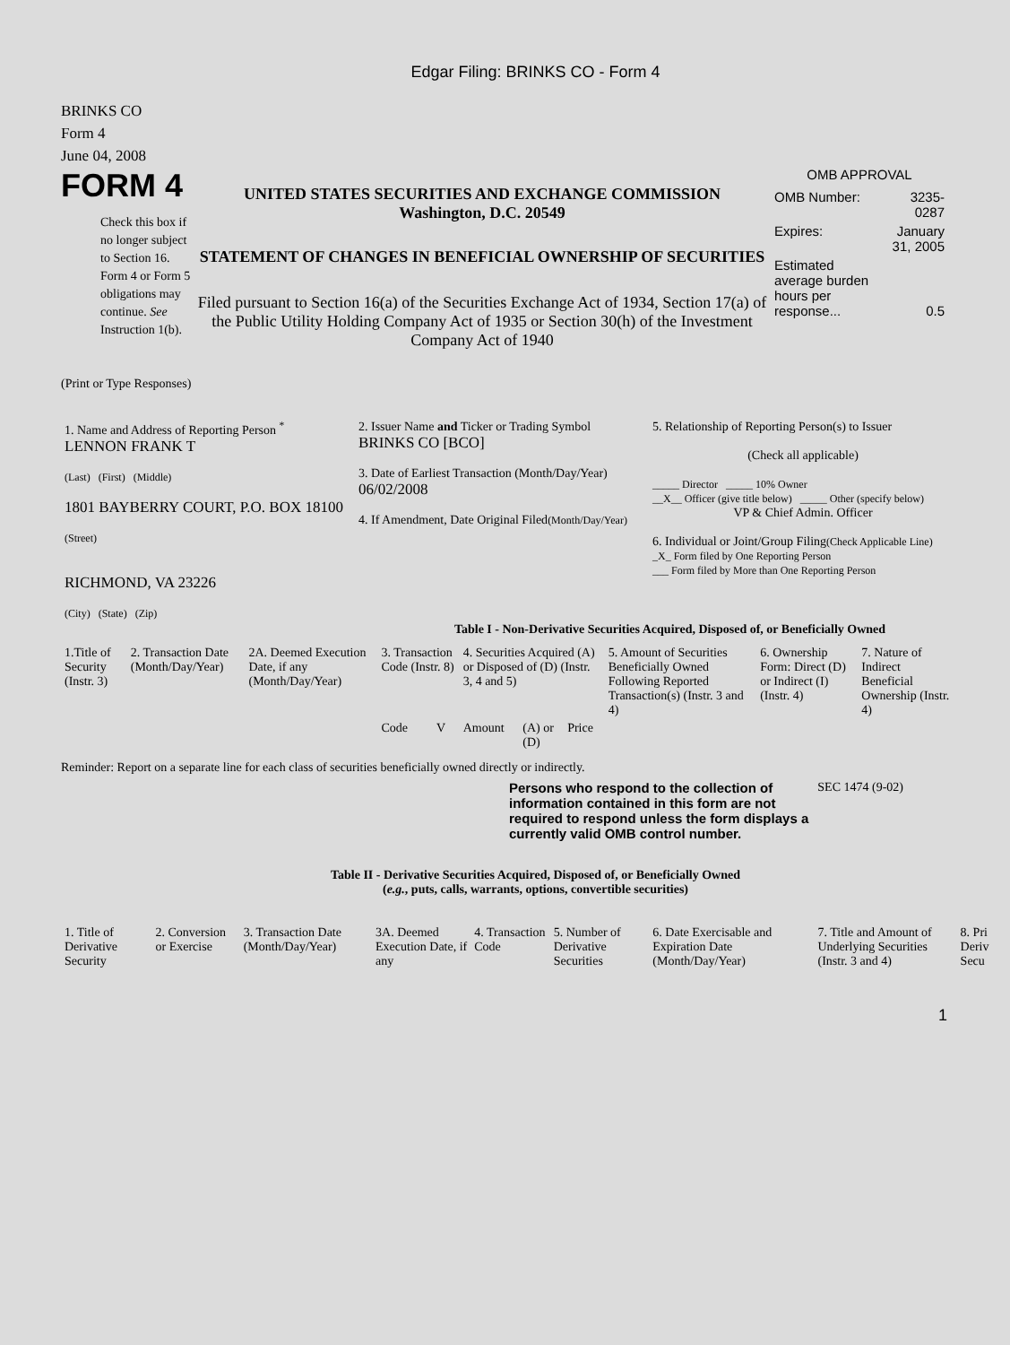Edgar Filing: BRINKS CO - Form 4
BRINKS CO
Form 4
June 04, 2008
FORM 4
Check this box if no longer subject to Section 16. Form 4 or Form 5 obligations may continue. See Instruction 1(b).
UNITED STATES SECURITIES AND EXCHANGE COMMISSION
Washington, D.C. 20549
STATEMENT OF CHANGES IN BENEFICIAL OWNERSHIP OF SECURITIES
Filed pursuant to Section 16(a) of the Securities Exchange Act of 1934, Section 17(a) of the Public Utility Holding Company Act of 1935 or Section 30(h) of the Investment Company Act of 1940
OMB APPROVAL
| OMB Number: | 3235-0287 |
| Expires: | January 31, 2005 |
| Estimated average burden hours per response... | 0.5 |
(Print or Type Responses)
| 1. Name and Address of Reporting Person <sup>*</sup> LENNON FRANK T (Last) (First) (Middle) 1801 BAYBERRY COURT, P.O. BOX 18100 (Street) RICHMOND, VA 23226 (City) (State) (Zip) | 2. Issuer Name and Ticker or Trading Symbol BRINKS CO [BCO] 3. Date of Earliest Transaction (Month/Day/Year) 06/02/2008 4. If Amendment, Date Original Filed (Month/Day/Year) | 5. Relationship of Reporting Person(s) to Issuer (Check all applicable) _____ Director _____ 10% Owner __X__ Officer (give title below) _____ Other (specify below) VP & Chief Admin. Officer 6. Individual or Joint/Group Filing (Check Applicable Line) _X_ Form filed by One Reporting Person ___ Form filed by More than One Reporting Person |
Table I - Non-Derivative Securities Acquired, Disposed of, or Beneficially Owned
| 1.Title of Security (Instr. 3) | 2. Transaction Date (Month/Day/Year) | 2A. Deemed Execution Date, if any (Month/Day/Year) | 3. Transaction Code (Instr. 8) | | 4. Securities Acquired (A) or Disposed of (D) (Instr. 3, 4 and 5) | | | 5. Amount of Securities Beneficially Owned Following Reported Transaction(s) (Instr. 3 and 4) | 6. Ownership Form: Direct (D) or Indirect (I) (Instr. 4) | 7. Nature of Indirect Beneficial Ownership (Instr. 4) |
| --- | --- | --- | --- | --- | --- | --- | --- | --- | --- | --- |
| | | | Code | V | Amount | (A) or (D) | Price | | | |
Reminder: Report on a separate line for each class of securities beneficially owned directly or indirectly.
Persons who respond to the collection of information contained in this form are not required to respond unless the form displays a currently valid OMB control number.
SEC 1474 (9-02)
Table II - Derivative Securities Acquired, Disposed of, or Beneficially Owned
(e.g., puts, calls, warrants, options, convertible securities)
| 1. Title of Derivative Security | 2. Conversion or Exercise | 3. Transaction Date (Month/Day/Year) | 3A. Deemed Execution Date, if any | 4. Transaction Code | 5. Number of Derivative Securities | 6. Date Exercisable and Expiration Date (Month/Day/Year) | 7. Title and Amount of Underlying Securities (Instr. 3 and 4) | 8. Pri Deriv Secu |
| --- | --- | --- | --- | --- | --- | --- | --- | --- |
1